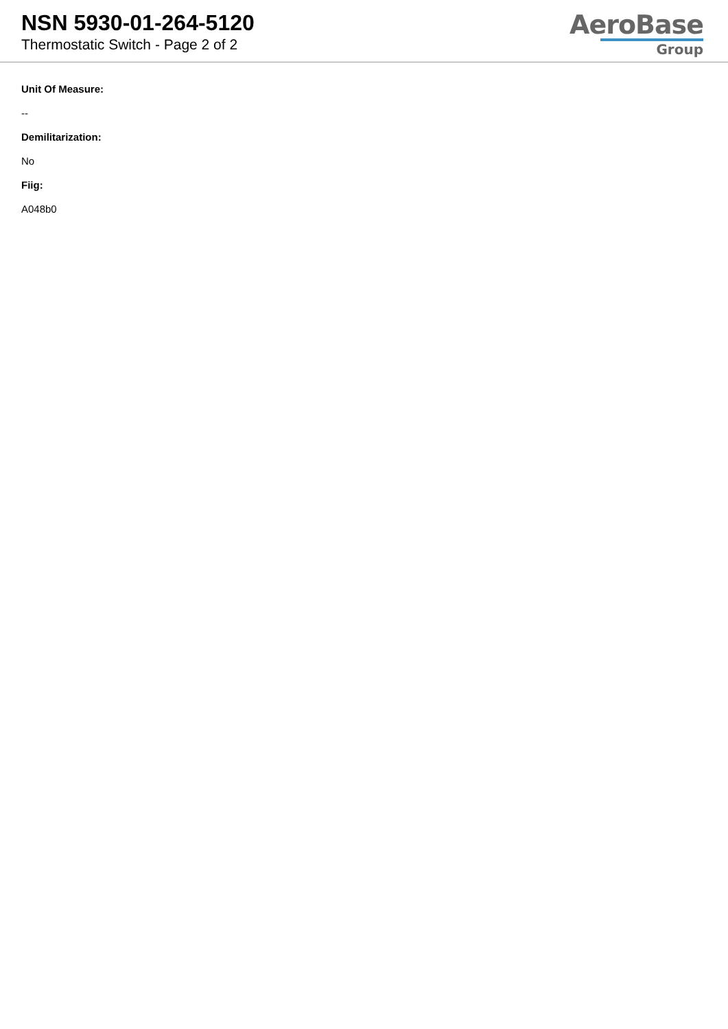NSN 5930-01-264-5120
Thermostatic Switch - Page 2 of 2
AeroBase
Group
Unit Of Measure:
--
Demilitarization:
No
Fiig:
A048b0